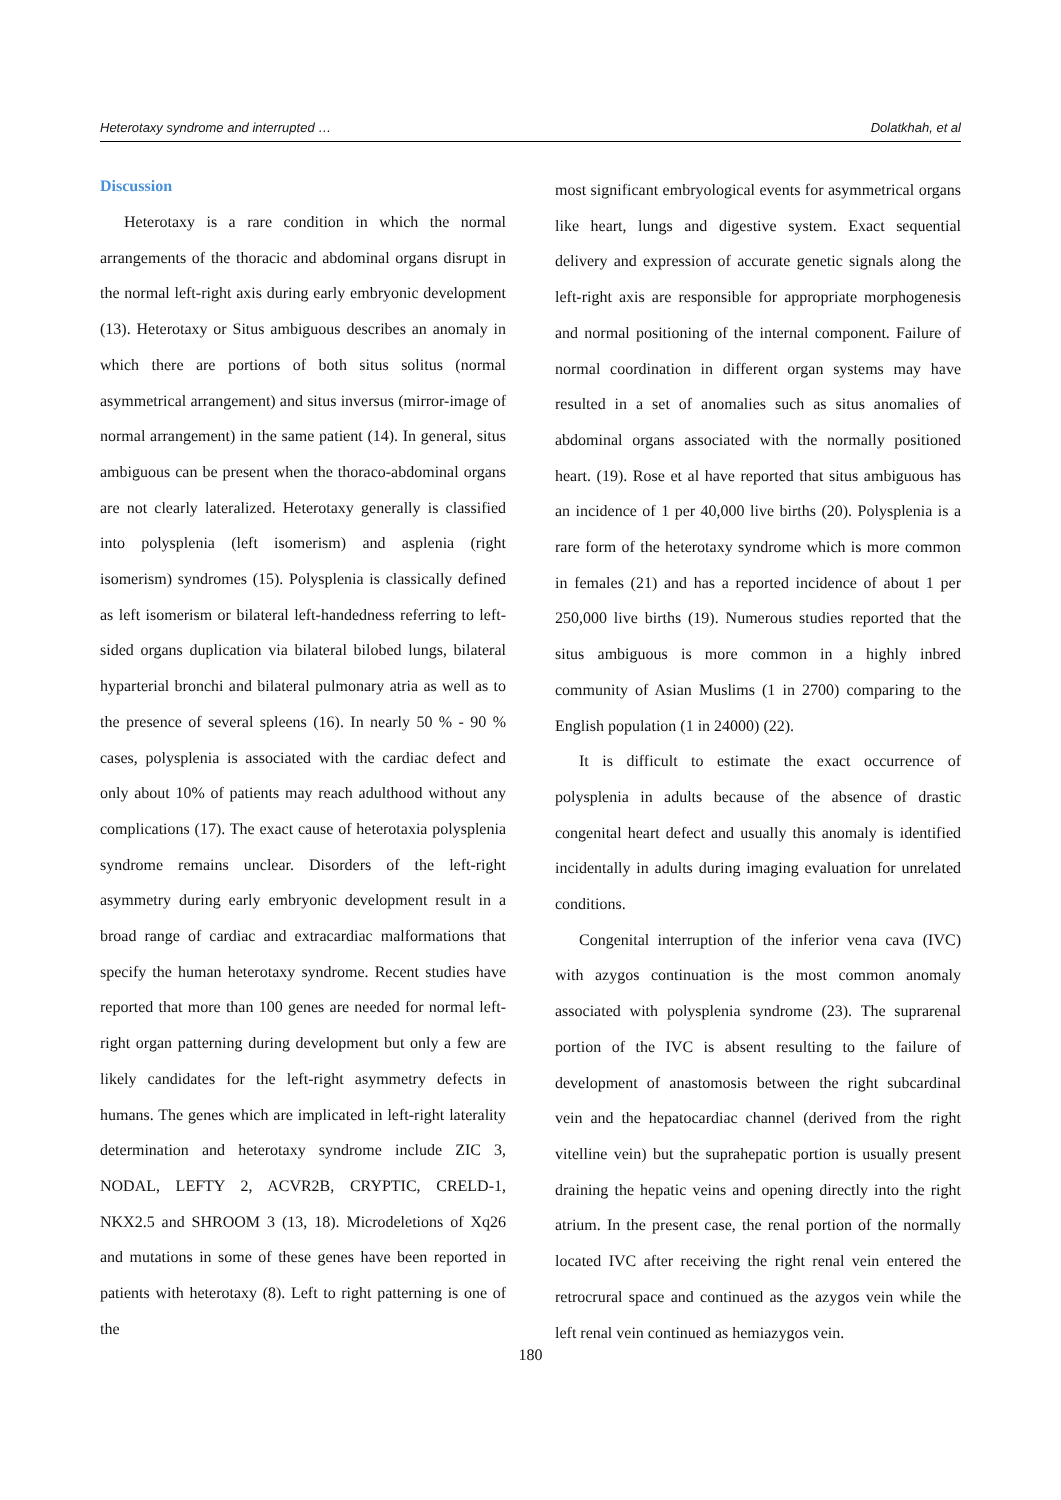Heterotaxy syndrome and interrupted … Dolatkhah, et al
Discussion
Heterotaxy is a rare condition in which the normal arrangements of the thoracic and abdominal organs disrupt in the normal left-right axis during early embryonic development (13). Heterotaxy or Situs ambiguous describes an anomaly in which there are portions of both situs solitus (normal asymmetrical arrangement) and situs inversus (mirror-image of normal arrangement) in the same patient (14). In general, situs ambiguous can be present when the thoraco-abdominal organs are not clearly lateralized. Heterotaxy generally is classified into polysplenia (left isomerism) and asplenia (right isomerism) syndromes (15). Polysplenia is classically defined as left isomerism or bilateral left-handedness referring to left-sided organs duplication via bilateral bilobed lungs, bilateral hyparterial bronchi and bilateral pulmonary atria as well as to the presence of several spleens (16). In nearly 50 % - 90 % cases, polysplenia is associated with the cardiac defect and only about 10% of patients may reach adulthood without any complications (17). The exact cause of heterotaxia polysplenia syndrome remains unclear. Disorders of the left-right asymmetry during early embryonic development result in a broad range of cardiac and extracardiac malformations that specify the human heterotaxy syndrome. Recent studies have reported that more than 100 genes are needed for normal left-right organ patterning during development but only a few are likely candidates for the left-right asymmetry defects in humans. The genes which are implicated in left-right laterality determination and heterotaxy syndrome include ZIC 3, NODAL, LEFTY 2, ACVR2B, CRYPTIC, CRELD-1, NKX2.5 and SHROOM 3 (13, 18). Microdeletions of Xq26 and mutations in some of these genes have been reported in patients with heterotaxy (8). Left to right patterning is one of the
most significant embryological events for asymmetrical organs like heart, lungs and digestive system. Exact sequential delivery and expression of accurate genetic signals along the left-right axis are responsible for appropriate morphogenesis and normal positioning of the internal component. Failure of normal coordination in different organ systems may have resulted in a set of anomalies such as situs anomalies of abdominal organs associated with the normally positioned heart. (19). Rose et al have reported that situs ambiguous has an incidence of 1 per 40,000 live births (20). Polysplenia is a rare form of the heterotaxy syndrome which is more common in females (21) and has a reported incidence of about 1 per 250,000 live births (19). Numerous studies reported that the situs ambiguous is more common in a highly inbred community of Asian Muslims (1 in 2700) comparing to the English population (1 in 24000) (22).
It is difficult to estimate the exact occurrence of polysplenia in adults because of the absence of drastic congenital heart defect and usually this anomaly is identified incidentally in adults during imaging evaluation for unrelated conditions.
Congenital interruption of the inferior vena cava (IVC) with azygos continuation is the most common anomaly associated with polysplenia syndrome (23). The suprarenal portion of the IVC is absent resulting to the failure of development of anastomosis between the right subcardinal vein and the hepatocardiac channel (derived from the right vitelline vein) but the suprahepatic portion is usually present draining the hepatic veins and opening directly into the right atrium. In the present case, the renal portion of the normally located IVC after receiving the right renal vein entered the retrocrural space and continued as the azygos vein while the left renal vein continued as hemiazygos vein.
180